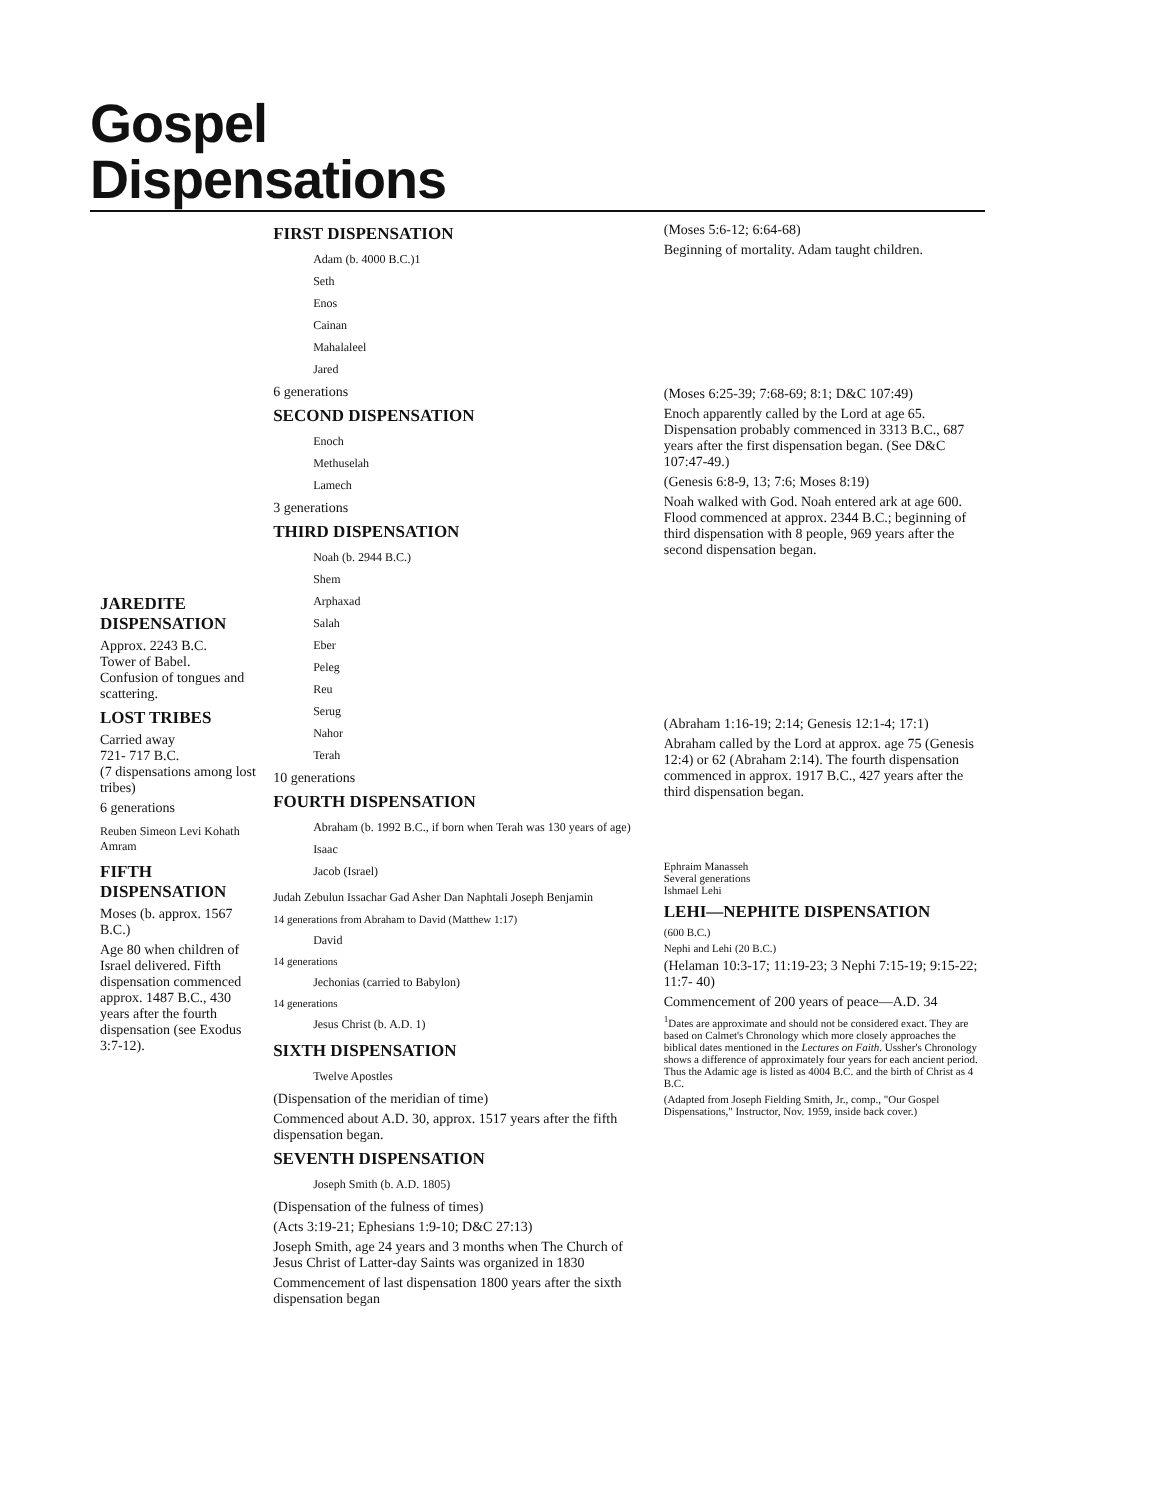Gospel
Dispensations
JAREDITE DISPENSATION
Approx. 2243 B.C.
Tower of Babel.
Confusion of tongues and scattering.
LOST TRIBES
Carried away
721- 717 B.C.
(7 dispensations among lost tribes)
6 generations
Reuben Simeon Levi Kohath Amram
FIFTH DISPENSATION
Moses (b. approx. 1567 B.C.)
Age 80 when children of Israel delivered. Fifth dispensation commenced approx. 1487 B.C., 430 years after the fourth dispensation (see Exodus 3:7-12).
FIRST DISPENSATION
Adam (b. 4000 B.C.)1
Seth
Enos
Cainan
Mahalaleel
Jared
6 generations
SECOND DISPENSATION
Enoch
Methuselah
Lamech
3 generations
THIRD DISPENSATION
Noah (b. 2944 B.C.)
Shem
Arphaxad
Salah
Eber
Peleg
Reu
Serug
Nahor
Terah
10 generations
FOURTH DISPENSATION
Abraham (b. 1992 B.C., if born when Terah was 130 years of age)
Isaac
Jacob (Israel)
Judah Zebulun Issachar Gad Asher Dan Naphtali Joseph Benjamin
14 generations from Abraham to David (Matthew 1:17)
David
14 generations
Jechonias (carried to Babylon)
14 generations
Jesus Christ (b. A.D. 1)
SIXTH DISPENSATION
Twelve Apostles
(Dispensation of the meridian of time)
Commenced about A.D. 30, approx. 1517 years after the fifth dispensation began.
SEVENTH DISPENSATION
Joseph Smith (b. A.D. 1805)
(Dispensation of the fulness of times)
(Acts 3:19-21; Ephesians 1:9-10; D&C 27:13)
Joseph Smith, age 24 years and 3 months when The Church of Jesus Christ of Latter-day Saints was organized in 1830
Commencement of last dispensation 1800 years after the sixth dispensation began
(Moses 5:6-12; 6:64-68)
Beginning of mortality. Adam taught children.
(Moses 6:25-39; 7:68-69; 8:1; D&C 107:49)
Enoch apparently called by the Lord at age 65. Dispensation probably commenced in 3313 B.C., 687 years after the first dispensation began. (See D&C 107:47-49.)
(Genesis 6:8-9, 13; 7:6; Moses 8:19)
Noah walked with God. Noah entered ark at age 600. Flood commenced at approx. 2344 B.C.; beginning of third dispensation with 8 people, 969 years after the second dispensation began.
(Abraham 1:16-19; 2:14; Genesis 12:1-4; 17:1)
Abraham called by the Lord at approx. age 75 (Genesis 12:4) or 62 (Abraham 2:14). The fourth dispensation commenced in approx. 1917 B.C., 427 years after the third dispensation began.
Ephraim Manasseh
Several generations
Ishmael Lehi
LEHI—NEPHITE DISPENSATION
(600 B.C.)
Nephi and Lehi (20 B.C.)
(Helaman 10:3-17; 11:19-23; 3 Nephi 7:15-19; 9:15-22; 11:7- 40)
Commencement of 200 years of peace—A.D. 34
<sup>1</sup> Dates are approximate and should not be considered exact. They are based on Calmet's Chronology which more closely approaches the biblical dates mentioned in the Lectures on Faith. Ussher's Chronology shows a difference of approximately four years for each ancient period. Thus the Adamic age is listed as 4004 B.C. and the birth of Christ as 4 B.C.
(Adapted from Joseph Fielding Smith, Jr., comp., "Our Gospel Dispensations," Instructor, Nov. 1959, inside back cover.)